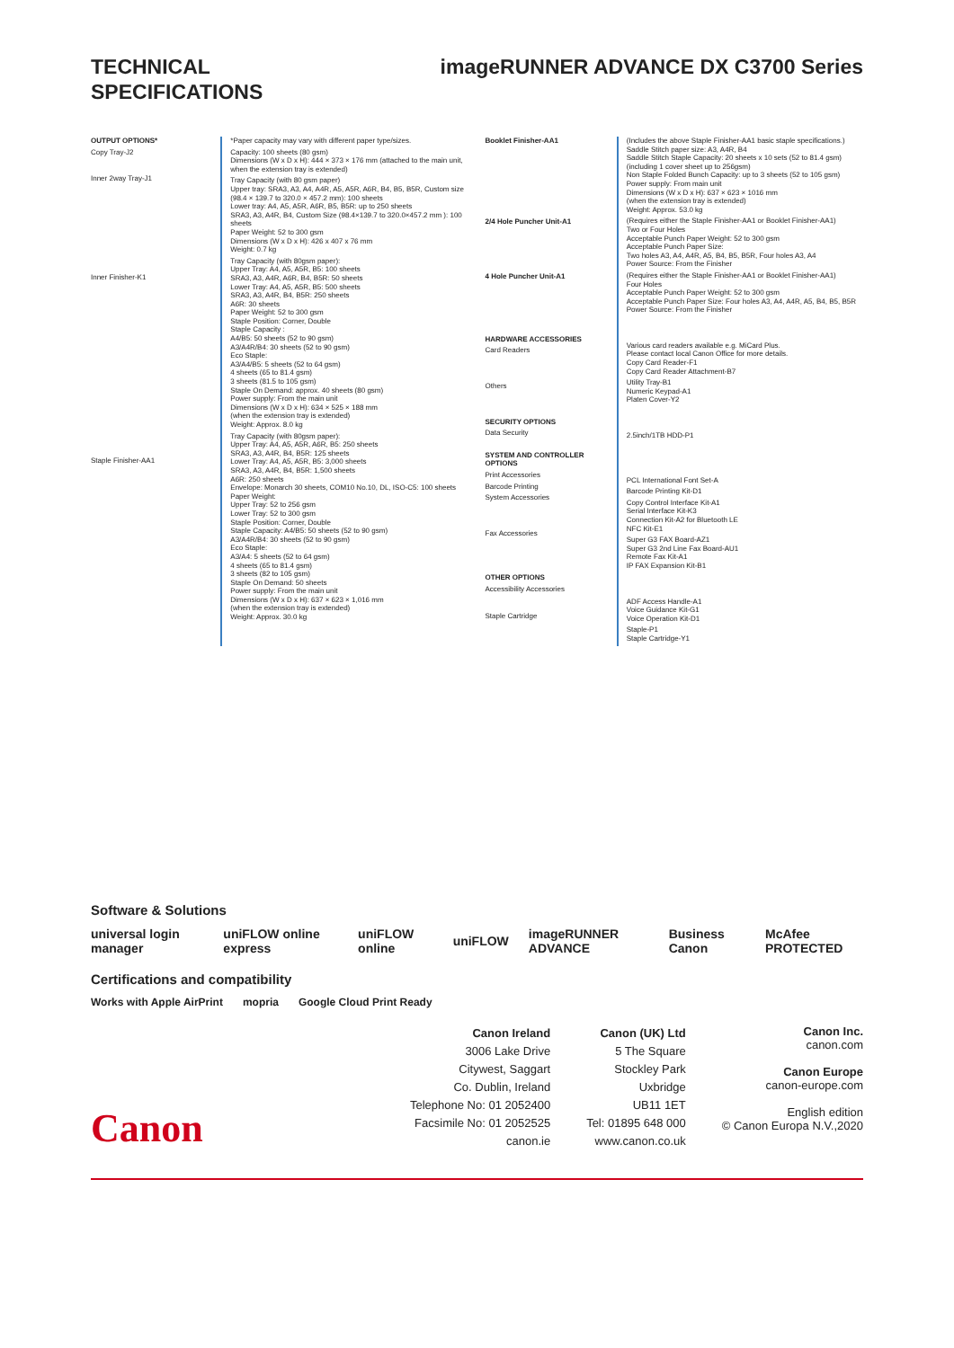TECHNICAL
SPECIFICATIONS
imageRUNNER ADVANCE DX C3700 Series
OUTPUT OPTIONS*
Copy Tray-J2
Inner 2way Tray-J1
Inner Finisher-K1
Staple Finisher-AA1
*Paper capacity may vary with different paper type/sizes.
Capacity: 100 sheets (80 gsm)
Dimensions (W x D x H): 444 × 373 × 176 mm (attached to the main unit, when the extension tray is extended)
Tray Capacity (with 80 gsm paper)
Upper tray: SRA3, A3, A4, A4R, A5, A5R, A6R, B4, B5, B5R, Custom size (98.4 × 139.7 to 320.0 × 457.2 mm): 100 sheets
Lower tray: A4, A5, A5R, A6R, B5, B5R: up to 250 sheets
SRA3, A3, A4R, B4, Custom Size (98.4×139.7 to 320.0×457.2 mm ): 100 sheets
Paper Weight: 52 to 300 gsm
Dimensions (W x D x H): 426 x 407 x 76 mm
Weight: 0.7 kg
Tray Capacity (with 80gsm paper):
Upper Tray: A4, A5, A5R, B5: 100 sheets
SRA3, A3, A4R, A6R, B4, B5R: 50 sheets
Lower Tray: A4, A5, A5R, B5: 500 sheets
SRA3, A3, A4R, B4, B5R: 250 sheets
A6R: 30 sheets
Paper Weight: 52 to 300 gsm
Staple Position: Corner, Double
Staple Capacity :
A4/B5: 50 sheets (52 to 90 gsm)
A3/A4R/B4: 30 sheets (52 to 90 gsm)
Eco Staple:
A3/A4/B5: 5 sheets (52 to 64 gsm)
4 sheets (65 to 81.4 gsm)
3 sheets (81.5 to 105 gsm)
Staple On Demand: approx. 40 sheets (80 gsm)
Power supply: From the main unit
Dimensions (W x D x H): 634 × 525 × 188 mm
(when the extension tray is extended)
Weight: Approx. 8.0 kg
Tray Capacity (with 80gsm paper):
Upper Tray: A4, A5, A5R, A6R, B5: 250 sheets
SRA3, A3, A4R, B4, B5R: 125 sheets
Lower Tray: A4, A5, A5R, B5: 3,000 sheets
SRA3, A3, A4R, B4, B5R: 1,500 sheets
A6R: 250 sheets
Envelope: Monarch 30 sheets, COM10 No.10, DL, ISO-C5: 100 sheets
Paper Weight:
Upper Tray: 52 to 256 gsm
Lower Tray: 52 to 300 gsm
Staple Position: Corner, Double
Staple Capacity: A4/B5: 50 sheets (52 to 90 gsm)
A3/A4R/B4: 30 sheets (52 to 90 gsm)
Eco Staple:
A3/A4: 5 sheets (52 to 64 gsm)
4 sheets (65 to 81.4 gsm)
3 sheets (82 to 105 gsm)
Staple On Demand: 50 sheets
Power supply: From the main unit
Dimensions (W x D x H): 637 × 623 × 1,016 mm
(when the extension tray is extended)
Weight: Approx. 30.0 kg
Booklet Finisher-AA1
2/4 Hole Puncher Unit-A1
4 Hole Puncher Unit-A1
HARDWARE ACCESSORIES
Card Readers
Others
SECURITY OPTIONS
Data Security
SYSTEM AND CONTROLLER OPTIONS
Print Accessories
Barcode Printing
System Accessories
Fax Accessories
OTHER OPTIONS
Accessibility Accessories
Staple Cartridge
(Includes the above Staple Finisher-AA1 basic staple specifications.)
Saddle Stitch paper size: A3, A4R, B4
Saddle Stitch Staple Capacity: 20 sheets x 10 sets (52 to 81.4 gsm) (including 1 cover sheet up to 256gsm)
Non Staple Folded Bunch Capacity: up to 3 sheets (52 to 105 gsm)
Power supply: From main unit
Dimensions (W x D x H): 637 × 623 × 1016 mm
(when the extension tray is extended)
Weight: Approx. 53.0 kg
(Requires either the Staple Finisher-AA1 or Booklet Finisher-AA1)
Two or Four Holes
Acceptable Punch Paper Weight: 52 to 300 gsm
Acceptable Punch Paper Size:
Two holes A3, A4, A4R, A5, B4, B5, B5R, Four holes A3, A4
Power Source: From the Finisher
(Requires either the Staple Finisher-AA1 or Booklet Finisher-AA1)
Four Holes
Acceptable Punch Paper Weight: 52 to 300 gsm
Acceptable Punch Paper Size: Four holes A3, A4, A4R, A5, B4, B5, B5R
Power Source: From the Finisher
Various card readers available e.g. MiCard Plus.
Please contact local Canon Office for more details.
Copy Card Reader-F1
Copy Card Reader Attachment-B7
Utility Tray-B1
Numeric Keypad-A1
Platen Cover-Y2
2.5inch/1TB HDD-P1
PCL International Font Set-A
Barcode Printing Kit-D1
Copy Control Interface Kit-A1
Serial Interface Kit-K3
Connection Kit-A2 for Bluetooth LE
NFC Kit-E1
Super G3 FAX Board-AZ1
Super G3 2nd Line Fax Board-AU1
Remote Fax Kit-A1
IP FAX Expansion Kit-B1
ADF Access Handle-A1
Voice Guidance Kit-G1
Voice Operation Kit-D1
Staple-P1
Staple Cartridge-Y1
Software & Solutions
universal login manager uniFLOW online express uniFLOW online uniFLOW imageRUNNER ADVANCE Business Canon McAfee PROTECTED
Certifications and compatibility
Works with Apple AirPrint mopria Google Cloud Print Ready
Canon Ireland
3006 Lake Drive
Citywest, Saggart
Co. Dublin, Ireland
Telephone No: 01 2052400
Facsimile No: 01 2052525
canon.ie
Canon (UK) Ltd
5 The Square
Stockley Park
Uxbridge
UB11 1ET
Tel: 01895 648 000
www.canon.co.uk
Canon Inc.
canon.com
Canon Europe
canon-europe.com
English edition
© Canon Europa N.V.,2020
Canon